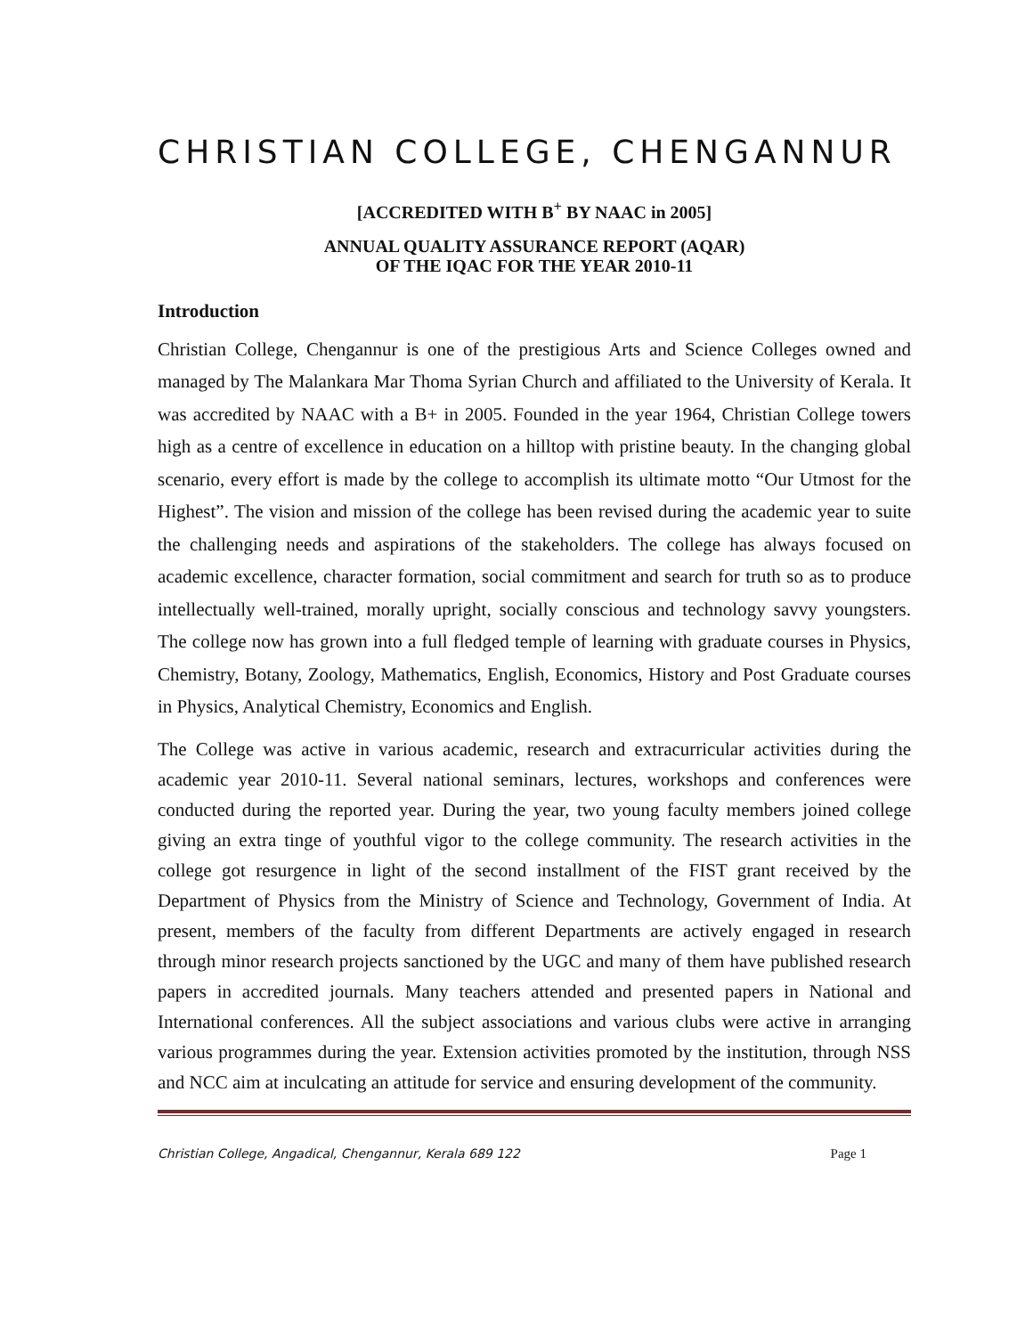CHRISTIAN COLLEGE, CHENGANNUR
[ACCREDITED WITH B<sup>+</sup> BY NAAC in 2005]
ANNUAL QUALITY ASSURANCE REPORT (AQAR)
OF THE IQAC FOR THE YEAR 2010-11
Introduction
Christian College, Chengannur is one of the prestigious Arts and Science Colleges owned and managed by The Malankara Mar Thoma Syrian Church and affiliated to the University of Kerala. It was accredited by NAAC with a B+ in 2005. Founded in the year 1964, Christian College towers high as a centre of excellence in education on a hilltop with pristine beauty. In the changing global scenario, every effort is made by the college to accomplish its ultimate motto “Our Utmost for the Highest”. The vision and mission of the college has been revised during the academic year to suite the challenging needs and aspirations of the stakeholders. The college has always focused on academic excellence, character formation, social commitment and search for truth so as to produce intellectually well-trained, morally upright, socially conscious and technology savvy youngsters. The college now has grown into a full fledged temple of learning with graduate courses in Physics, Chemistry, Botany, Zoology, Mathematics, English, Economics, History and Post Graduate courses in Physics, Analytical Chemistry, Economics and English.
The College was active in various academic, research and extracurricular activities during the academic year 2010-11. Several national seminars, lectures, workshops and conferences were conducted during the reported year. During the year, two young faculty members joined college giving an extra tinge of youthful vigor to the college community. The research activities in the college got resurgence in light of the second installment of the FIST grant received by the Department of Physics from the Ministry of Science and Technology, Government of India. At present, members of the faculty from different Departments are actively engaged in research through minor research projects sanctioned by the UGC and many of them have published research papers in accredited journals. Many teachers attended and presented papers in National and International conferences. All the subject associations and various clubs were active in arranging various programmes during the year. Extension activities promoted by the institution, through NSS and NCC aim at inculcating an attitude for service and ensuring development of the community.
Christian College, Angadical, Chengannur, Kerala 689 122 Page 1